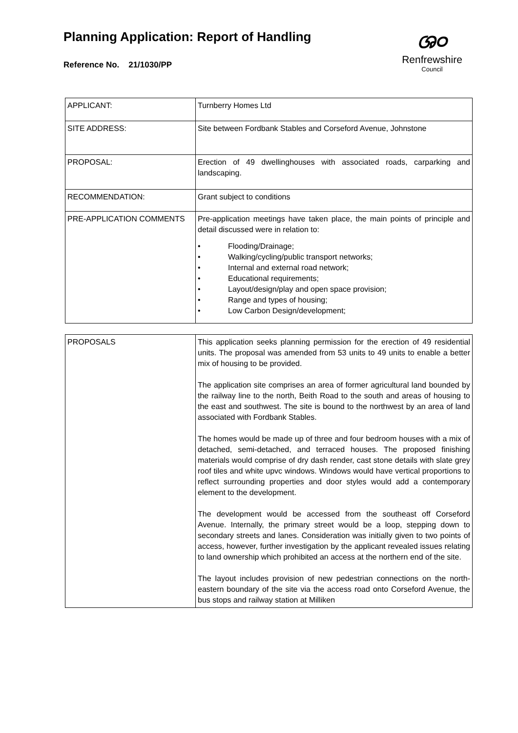Planning Application: Report of Handling
Reference No. 21/1030/PP
ශ୦
Renfrewshire
Council
| APPLICANT: | Turnberry Homes Ltd |
| SITE ADDRESS: | Site between Fordbank Stables and Corseford Avenue, Johnstone |
| PROPOSAL: | Erection of 49 dwellinghouses with associated roads, carparking and landscaping. |
| RECOMMENDATION: | Grant subject to conditions |
| PRE-APPLICATION COMMENTS | Pre-application meetings have taken place, the main points of principle and detail discussed were in relation to: • Flooding/Drainage; • Walking/cycling/public transport networks; • Internal and external road network; • Educational requirements; • Layout/design/play and open space provision; • Range and types of housing; • Low Carbon Design/development; |
| PROPOSALS | This application seeks planning permission for the erection of 49 residential units. The proposal was amended from 53 units to 49 units to enable a better mix of housing to be provided. The application site comprises an area of former agricultural land bounded by the railway line to the north, Beith Road to the south and areas of housing to the east and southwest. The site is bound to the northwest by an area of land associated with Fordbank Stables. The homes would be made up of three and four bedroom houses with a mix of detached, semi-detached, and terraced houses. The proposed finishing materials would comprise of dry dash render, cast stone details with slate grey roof tiles and white upvc windows. Windows would have vertical proportions to reflect surrounding properties and door styles would add a contemporary element to the development. The development would be accessed from the southeast off Corseford Avenue. Internally, the primary street would be a loop, stepping down to secondary streets and lanes. Consideration was initially given to two points of access, however, further investigation by the applicant revealed issues relating to land ownership which prohibited an access at the northern end of the site. The layout includes provision of new pedestrian connections on the north-eastern boundary of the site via the access road onto Corseford Avenue, the bus stops and railway station at Milliken |